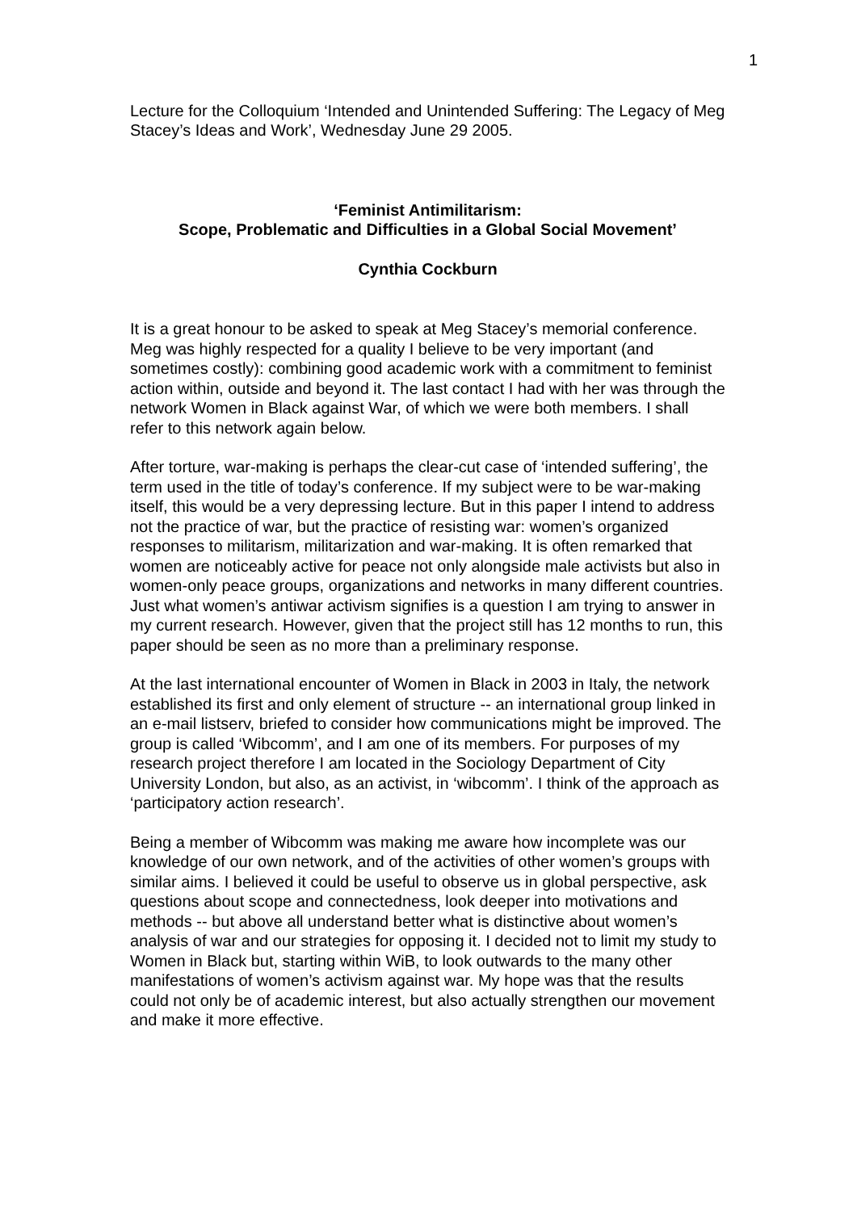1
Lecture for the Colloquium ‘Intended and Unintended Suffering: The Legacy of Meg Stacey’s Ideas and Work’, Wednesday June 29 2005.
‘Feminist Antimilitarism:
Scope, Problematic and Difficulties in a Global Social Movement’
Cynthia Cockburn
It is a great honour to be asked to speak at Meg Stacey’s memorial conference. Meg was highly respected for a quality I believe to be very important (and sometimes costly): combining good academic work with a commitment to feminist action within, outside and beyond it. The last contact I had with her was through the network Women in Black against War, of which we were both members. I shall refer to this network again below.
After torture, war-making is perhaps the clear-cut case of ‘intended suffering’, the term used in the title of today’s conference. If my subject were to be war-making itself, this would be a very depressing lecture. But in this paper I intend to address not the practice of war, but the practice of resisting war: women’s organized responses to militarism, militarization and war-making. It is often remarked that women are noticeably active for peace not only alongside male activists but also in women-only peace groups, organizations and networks in many different countries. Just what women’s antiwar activism signifies is a question I am trying to answer in my current research. However, given that the project still has 12 months to run, this paper should be seen as no more than a preliminary response.
At the last international encounter of Women in Black in 2003 in Italy, the network established its first and only element of structure -- an international group linked in an e-mail listserv, briefed to consider how communications might be improved. The group is called ‘Wibcomm’, and I am one of its members. For purposes of my research project therefore I am located in the Sociology Department of City University London, but also, as an activist, in ‘wibcomm’. I think of the approach as ‘participatory action research’.
Being a member of Wibcomm was making me aware how incomplete was our knowledge of our own network, and of the activities of other women’s groups with similar aims. I believed it could be useful to observe us in global perspective, ask questions about scope and connectedness, look deeper into motivations and methods -- but above all understand better what is distinctive about women’s analysis of war and our strategies for opposing it. I decided not to limit my study to Women in Black but, starting within WiB, to look outwards to the many other manifestations of women’s activism against war. My hope was that the results could not only be of academic interest, but also actually strengthen our movement and make it more effective.